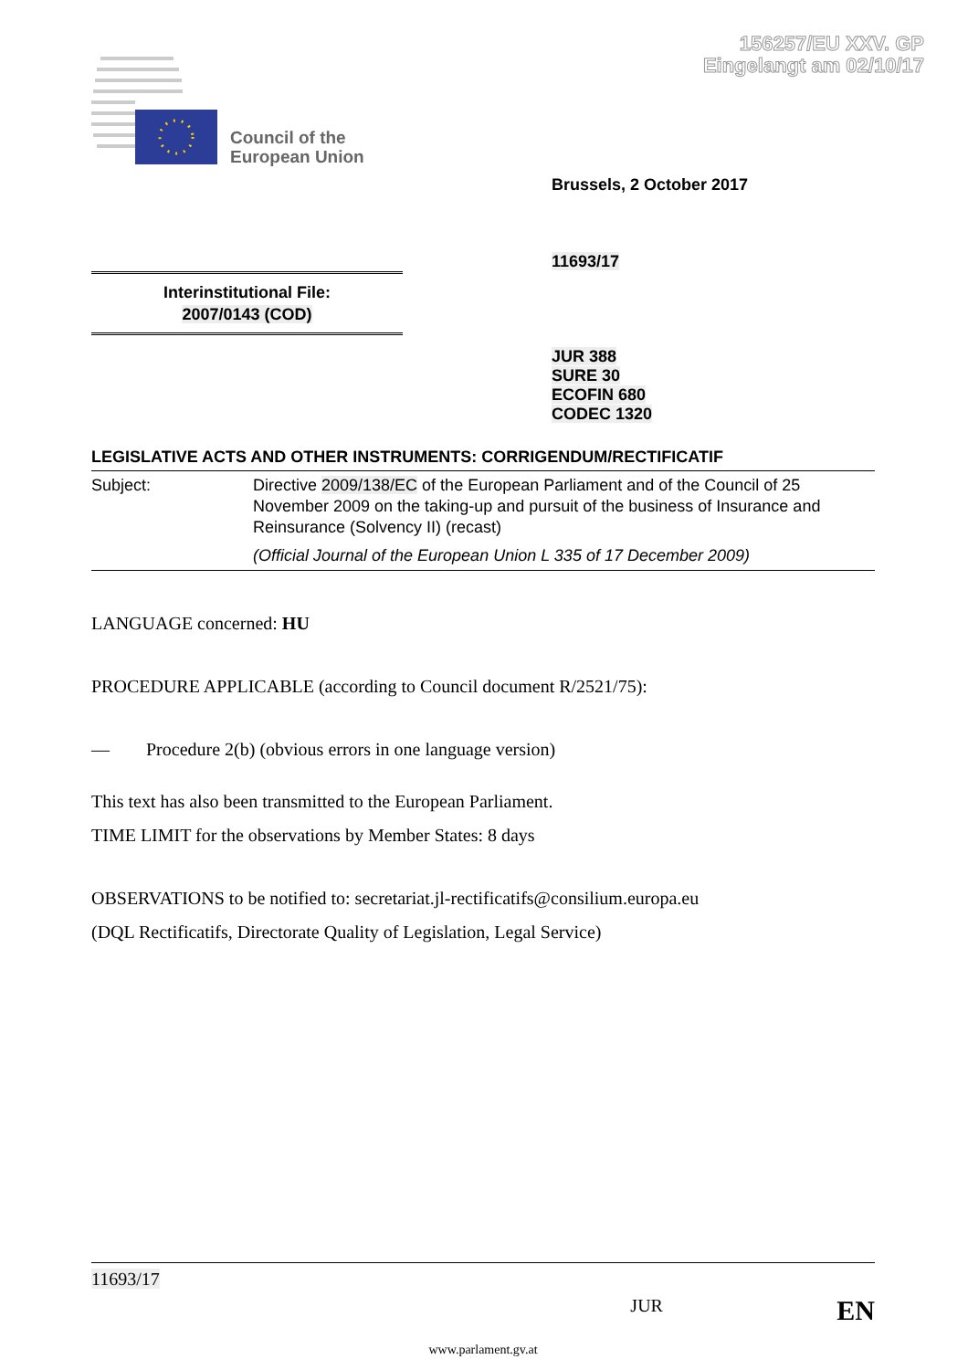156257/EU XXV. GP
Eingelangt am 02/10/17
Council of the
European Union
Brussels, 2 October 2017
11693/17
Interinstitutional File:
2007/0143 (COD)
JUR 388
SURE 30
ECOFIN 680
CODEC 1320
LEGISLATIVE ACTS AND OTHER INSTRUMENTS: CORRIGENDUM/RECTIFICATIF
Subject: Directive 2009/138/EC of the European Parliament and of the Council of 25 November 2009 on the taking-up and pursuit of the business of Insurance and Reinsurance (Solvency II) (recast)
(Official Journal of the European Union L 335 of 17 December 2009)
LANGUAGE concerned: HU
PROCEDURE APPLICABLE (according to Council document R/2521/75):
— Procedure 2(b) (obvious errors in one language version)
This text has also been transmitted to the European Parliament.
TIME LIMIT for the observations by Member States: 8 days
OBSERVATIONS to be notified to: secretariat.jl-rectificatifs@consilium.europa.eu
(DQL Rectificatifs, Directorate Quality of Legislation, Legal Service)
11693/17
JUR EN
www.parlament.gv.at